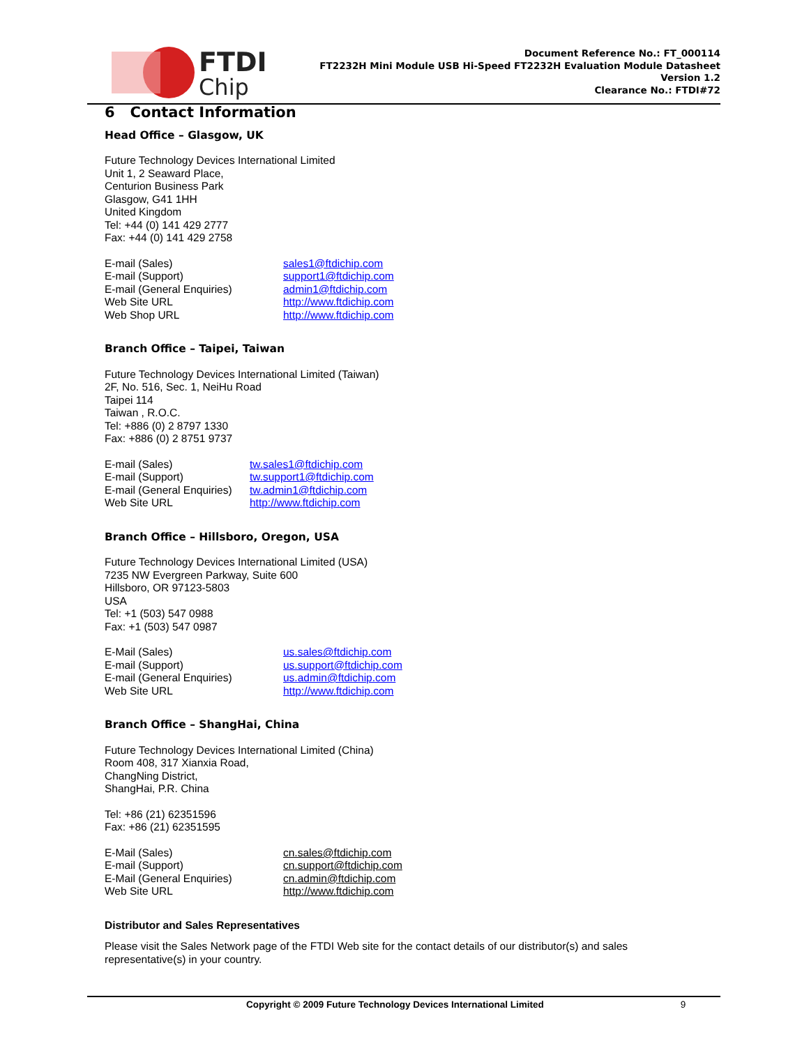FTDI
Chip
Document Reference No.: FT_000114
FT2232H Mini Module USB Hi-Speed FT2232H Evaluation Module Datasheet
Version 1.2
Clearance No.: FTDI#72
6 Contact Information
Head Office – Glasgow, UK
Future Technology Devices International Limited
Unit 1, 2 Seaward Place,
Centurion Business Park
Glasgow, G41 1HH
United Kingdom
Tel: +44 (0) 141 429 2777
Fax: +44 (0) 141 429 2758
| E-mail (Sales) | sales1@ftdichip.com |
| E-mail (Support) | support1@ftdichip.com |
| E-mail (General Enquiries) | admin1@ftdichip.com |
| Web Site URL | http://www.ftdichip.com |
| Web Shop URL | http://www.ftdichip.com |
Branch Office – Taipei, Taiwan
Future Technology Devices International Limited (Taiwan)
2F, No. 516, Sec. 1, NeiHu Road
Taipei 114
Taiwan , R.O.C.
Tel: +886 (0) 2 8797 1330
Fax: +886 (0) 2 8751 9737
| E-mail (Sales) | tw.sales1@ftdichip.com |
| E-mail (Support) | tw.support1@ftdichip.com |
| E-mail (General Enquiries) | tw.admin1@ftdichip.com |
| Web Site URL | http://www.ftdichip.com |
Branch Office – Hillsboro, Oregon, USA
Future Technology Devices International Limited (USA)
7235 NW Evergreen Parkway, Suite 600
Hillsboro, OR 97123-5803
USA
Tel: +1 (503) 547 0988
Fax: +1 (503) 547 0987
| E-Mail (Sales) | us.sales@ftdichip.com |
| E-mail (Support) | us.support@ftdichip.com |
| E-mail (General Enquiries) | us.admin@ftdichip.com |
| Web Site URL | http://www.ftdichip.com |
Branch Office – ShangHai, China
Future Technology Devices International Limited (China)
Room 408, 317 Xianxia Road,
ChangNing District,
ShangHai, P.R. China
Tel: +86 (21) 62351596
Fax: +86 (21) 62351595
| E-Mail (Sales) | cn.sales@ftdichip.com |
| E-mail (Support) | cn.support@ftdichip.com |
| E-Mail (General Enquiries) | cn.admin@ftdichip.com |
| Web Site URL | http://www.ftdichip.com |
Distributor and Sales Representatives
Please visit the Sales Network page of the FTDI Web site for the contact details of our distributor(s) and sales representative(s) in your country.
Copyright © 2009 Future Technology Devices International Limited 9